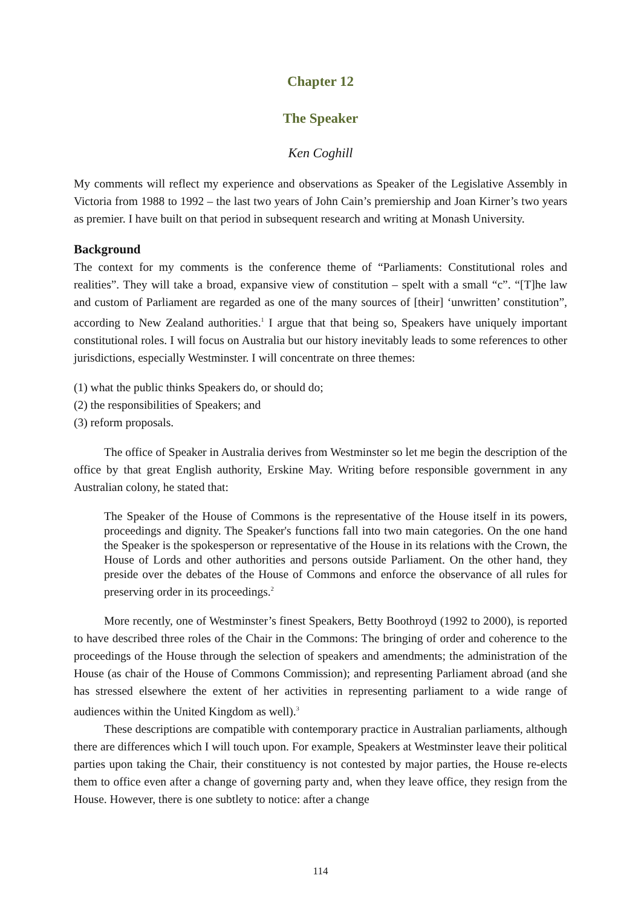Chapter 12
The Speaker
Ken Coghill
My comments will reflect my experience and observations as Speaker of the Legislative Assembly in Victoria from 1988 to 1992 – the last two years of John Cain’s premiership and Joan Kirner’s two years as premier. I have built on that period in subsequent research and writing at Monash University.
Background
The context for my comments is the conference theme of “Parliaments: Constitutional roles and realities”. They will take a broad, expansive view of constitution – spelt with a small “c”. “[T]he law and custom of Parliament are regarded as one of the many sources of [their] ‘unwritten’ constitution”, according to New Zealand authorities.<sup>1</sup> I argue that that being so, Speakers have uniquely important constitutional roles. I will focus on Australia but our history inevitably leads to some references to other jurisdictions, especially Westminster. I will concentrate on three themes:
(1) what the public thinks Speakers do, or should do;
(2) the responsibilities of Speakers; and
(3) reform proposals.
The office of Speaker in Australia derives from Westminster so let me begin the description of the office by that great English authority, Erskine May. Writing before responsible government in any Australian colony, he stated that:
The Speaker of the House of Commons is the representative of the House itself in its powers, proceedings and dignity. The Speaker's functions fall into two main categories. On the one hand the Speaker is the spokesperson or representative of the House in its relations with the Crown, the House of Lords and other authorities and persons outside Parliament. On the other hand, they preside over the debates of the House of Commons and enforce the observance of all rules for preserving order in its proceedings.<sup>2</sup>
More recently, one of Westminster’s finest Speakers, Betty Boothroyd (1992 to 2000), is reported to have described three roles of the Chair in the Commons: The bringing of order and coherence to the proceedings of the House through the selection of speakers and amendments; the administration of the House (as chair of the House of Commons Commission); and representing Parliament abroad (and she has stressed elsewhere the extent of her activities in representing parliament to a wide range of audiences within the United Kingdom as well).<sup>3</sup>
These descriptions are compatible with contemporary practice in Australian parliaments, although there are differences which I will touch upon. For example, Speakers at Westminster leave their political parties upon taking the Chair, their constituency is not contested by major parties, the House re-elects them to office even after a change of governing party and, when they leave office, they resign from the House. However, there is one subtlety to notice: after a change
114